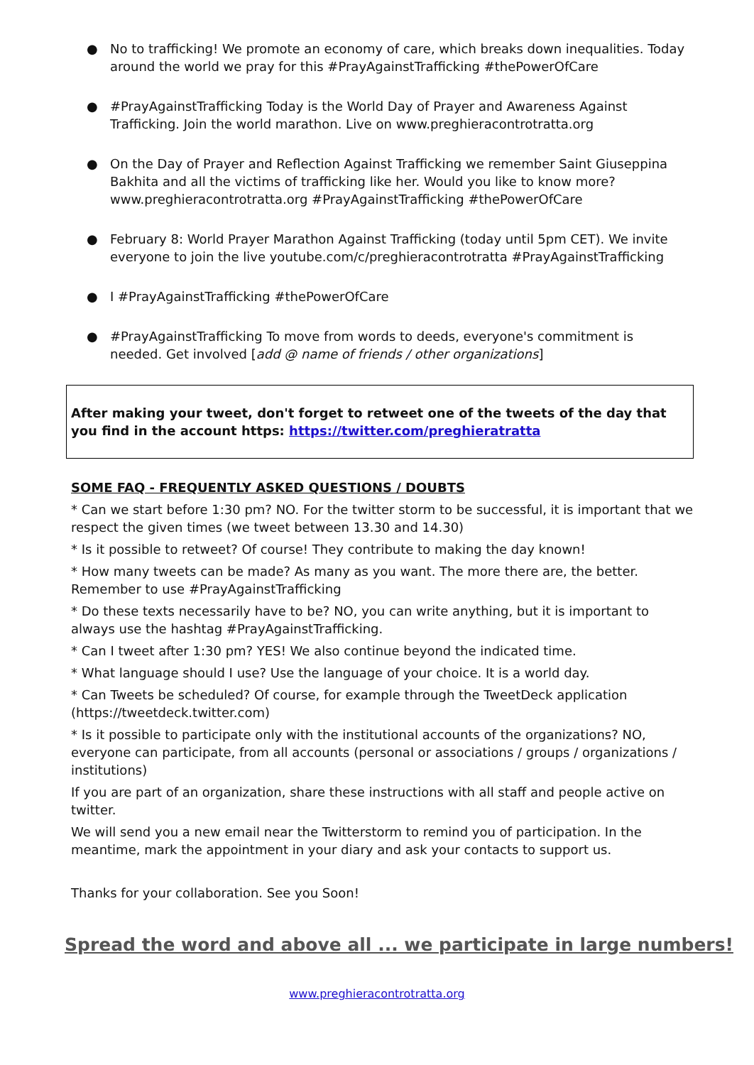● No to trafficking! We promote an economy of care, which breaks down inequalities. Today around the world we pray for this #PrayAgainstTrafficking #thePowerOfCare
● #PrayAgainstTrafficking Today is the World Day of Prayer and Awareness Against Trafficking. Join the world marathon. Live on www.preghieracontrotratta.org
● On the Day of Prayer and Reflection Against Trafficking we remember Saint Giuseppina Bakhita and all the victims of trafficking like her. Would you like to know more? www.preghieracontrotratta.org #PrayAgainstTrafficking #thePowerOfCare
● February 8: World Prayer Marathon Against Trafficking (today until 5pm CET). We invite everyone to join the live youtube.com/c/preghieracontrotratta #PrayAgainstTrafficking
● I #PrayAgainstTrafficking #thePowerOfCare
● #PrayAgainstTrafficking To move from words to deeds, everyone's commitment is needed. Get involved [add @ name of friends / other organizations]
After making your tweet, don't forget to retweet one of the tweets of the day that you find in the account https: https://twitter.com/preghieratratta
SOME FAQ - FREQUENTLY ASKED QUESTIONS / DOUBTS
* Can we start before 1:30 pm? NO. For the twitter storm to be successful, it is important that we respect the given times (we tweet between 13.30 and 14.30)
* Is it possible to retweet? Of course! They contribute to making the day known!
* How many tweets can be made? As many as you want. The more there are, the better. Remember to use #PrayAgainstTrafficking
* Do these texts necessarily have to be? NO, you can write anything, but it is important to always use the hashtag #PrayAgainstTrafficking.
* Can I tweet after 1:30 pm? YES! We also continue beyond the indicated time.
* What language should I use? Use the language of your choice. It is a world day.
* Can Tweets be scheduled? Of course, for example through the TweetDeck application (https://tweetdeck.twitter.com)
* Is it possible to participate only with the institutional accounts of the organizations? NO, everyone can participate, from all accounts (personal or associations / groups / organizations / institutions)
If you are part of an organization, share these instructions with all staff and people active on twitter.
We will send you a new email near the Twitterstorm to remind you of participation. In the meantime, mark the appointment in your diary and ask your contacts to support us.
Thanks for your collaboration. See you Soon!
Spread the word and above all ... we participate in large numbers!
www.preghieracontrotratta.org